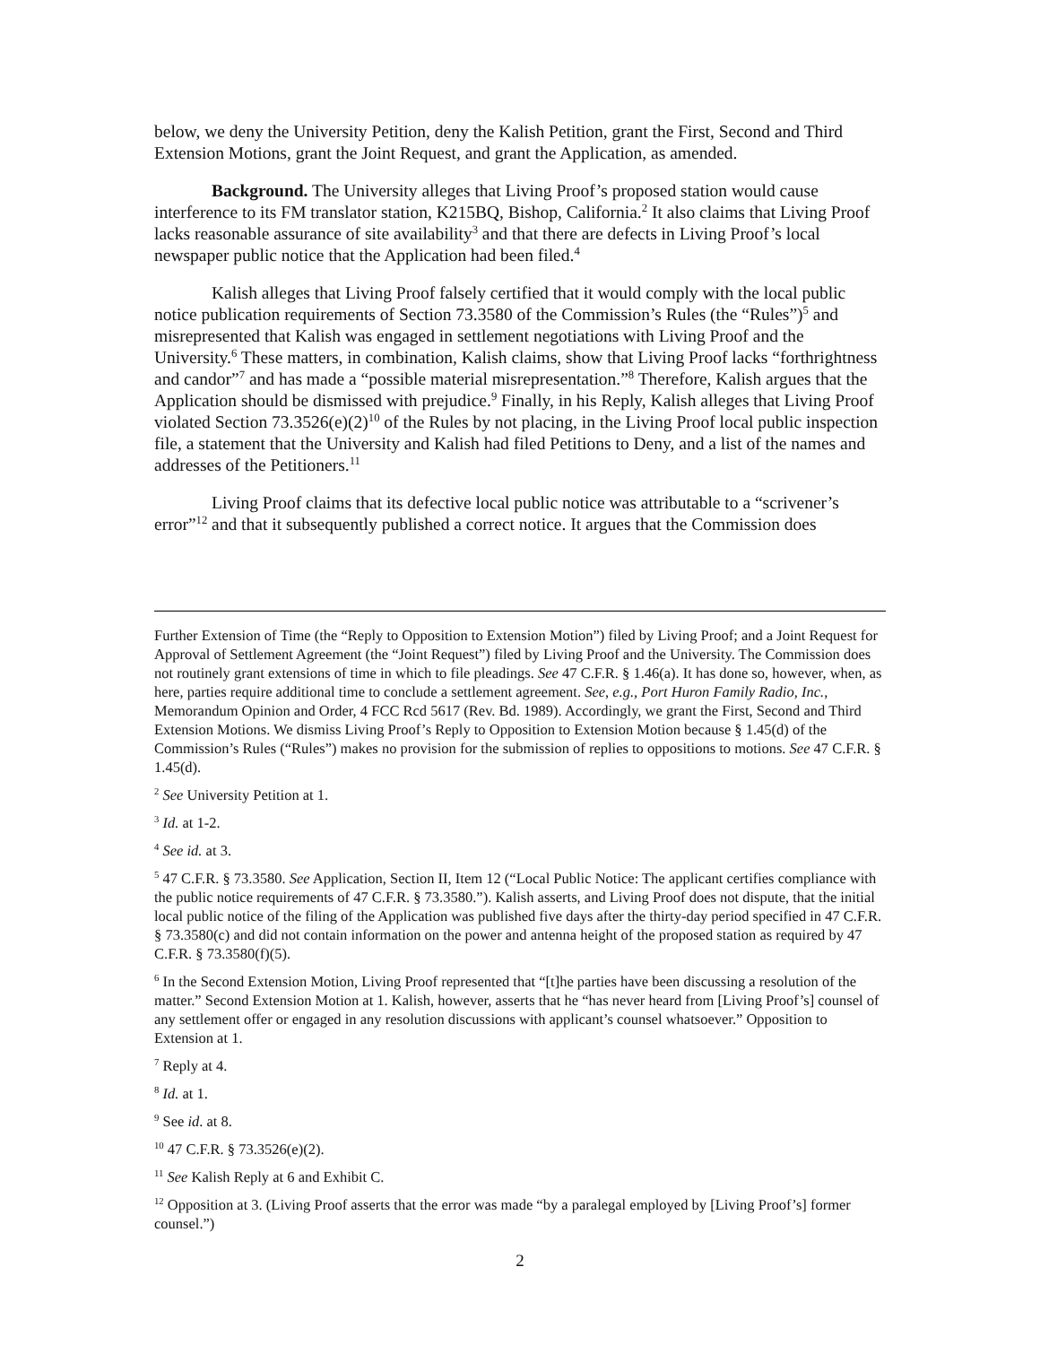below, we deny the University Petition, deny the Kalish Petition, grant the First, Second and Third Extension Motions, grant the Joint Request, and grant the Application, as amended.
Background. The University alleges that Living Proof’s proposed station would cause interference to its FM translator station, K215BQ, Bishop, California.<sup>2</sup> It also claims that Living Proof lacks reasonable assurance of site availability<sup>3</sup> and that there are defects in Living Proof’s local newspaper public notice that the Application had been filed.<sup>4</sup>
Kalish alleges that Living Proof falsely certified that it would comply with the local public notice publication requirements of Section 73.3580 of the Commission’s Rules (the “Rules”)<sup>5</sup> and misrepresented that Kalish was engaged in settlement negotiations with Living Proof and the University.<sup>6</sup> These matters, in combination, Kalish claims, show that Living Proof lacks “forthrightness and candor”<sup>7</sup> and has made a “possible material misrepresentation.”<sup>8</sup> Therefore, Kalish argues that the Application should be dismissed with prejudice.<sup>9</sup> Finally, in his Reply, Kalish alleges that Living Proof violated Section 73.3526(e)(2)<sup>10</sup> of the Rules by not placing, in the Living Proof local public inspection file, a statement that the University and Kalish had filed Petitions to Deny, and a list of the names and addresses of the Petitioners.<sup>11</sup>
Living Proof claims that its defective local public notice was attributable to a “scrivener’s error”<sup>12</sup> and that it subsequently published a correct notice. It argues that the Commission does
Further Extension of Time (the “Reply to Opposition to Extension Motion”) filed by Living Proof; and a Joint Request for Approval of Settlement Agreement (the “Joint Request”) filed by Living Proof and the University. The Commission does not routinely grant extensions of time in which to file pleadings. See 47 C.F.R. § 1.46(a). It has done so, however, when, as here, parties require additional time to conclude a settlement agreement. See, e.g., Port Huron Family Radio, Inc., Memorandum Opinion and Order, 4 FCC Rcd 5617 (Rev. Bd. 1989). Accordingly, we grant the First, Second and Third Extension Motions. We dismiss Living Proof’s Reply to Opposition to Extension Motion because § 1.45(d) of the Commission’s Rules (“Rules”) makes no provision for the submission of replies to oppositions to motions. See 47 C.F.R. § 1.45(d).
<sup>2</sup> See University Petition at 1.
<sup>3</sup> Id. at 1-2.
<sup>4</sup> See id. at 3.
<sup>5</sup> 47 C.F.R. § 73.3580. See Application, Section II, Item 12 (“Local Public Notice: The applicant certifies compliance with the public notice requirements of 47 C.F.R. § 73.3580.”). Kalish asserts, and Living Proof does not dispute, that the initial local public notice of the filing of the Application was published five days after the thirty-day period specified in 47 C.F.R. § 73.3580(c) and did not contain information on the power and antenna height of the proposed station as required by 47 C.F.R. § 73.3580(f)(5).
<sup>6</sup> In the Second Extension Motion, Living Proof represented that “[t]he parties have been discussing a resolution of the matter.” Second Extension Motion at 1. Kalish, however, asserts that he “has never heard from [Living Proof’s] counsel of any settlement offer or engaged in any resolution discussions with applicant’s counsel whatsoever.” Opposition to Extension at 1.
<sup>7</sup> Reply at 4.
<sup>8</sup> Id. at 1.
<sup>9</sup> See id. at 8.
<sup>10</sup> 47 C.F.R. § 73.3526(e)(2).
<sup>11</sup> See Kalish Reply at 6 and Exhibit C.
<sup>12</sup> Opposition at 3. (Living Proof asserts that the error was made “by a paralegal employed by [Living Proof’s] former counsel.”)
2